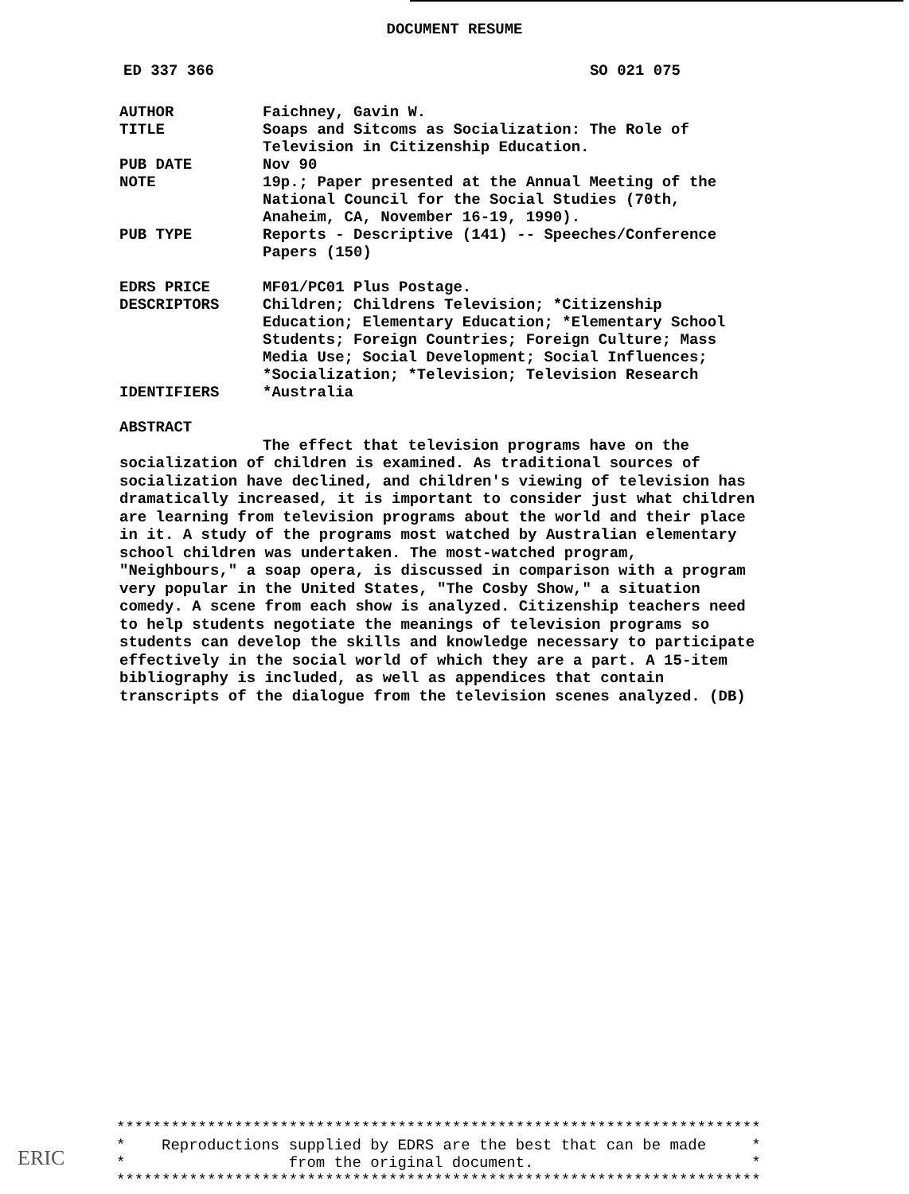DOCUMENT RESUME
ED 337 366 SO 021 075
| AUTHOR | Faichney, Gavin W. |
| TITLE | Soaps and Sitcoms as Socialization: The Role of Television in Citizenship Education. |
| PUB DATE | Nov 90 |
| NOTE | 19p.; Paper presented at the Annual Meeting of the National Council for the Social Studies (70th, Anaheim, CA, November 16-19, 1990). |
| PUB TYPE | Reports - Descriptive (141) -- Speeches/Conference Papers (150) |
| EDRS PRICE | MF01/PC01 Plus Postage. |
| DESCRIPTORS | Children; Childrens Television; *Citizenship Education; Elementary Education; *Elementary School Students; Foreign Countries; Foreign Culture; Mass Media Use; Social Development; Social Influences; *Socialization; *Television; Television Research |
| IDENTIFIERS | *Australia |
ABSTRACT
The effect that television programs have on the socialization of children is examined. As traditional sources of socialization have declined, and children's viewing of television has dramatically increased, it is important to consider just what children are learning from television programs about the world and their place in it. A study of the programs most watched by Australian elementary school children was undertaken. The most-watched program, "Neighbours," a soap opera, is discussed in comparison with a program very popular in the United States, "The Cosby Show," a situation comedy. A scene from each show is analyzed. Citizenship teachers need to help students negotiate the meanings of television programs so students can develop the skills and knowledge necessary to participate effectively in the social world of which they are a part. A 15-item bibliography is included, as well as appendices that contain transcripts of the dialogue from the television scenes analyzed. (DB)
*********************************************************************** * Reproductions supplied by EDRS are the best that can be made * * from the original document. * ***********************************************************************
ERIC